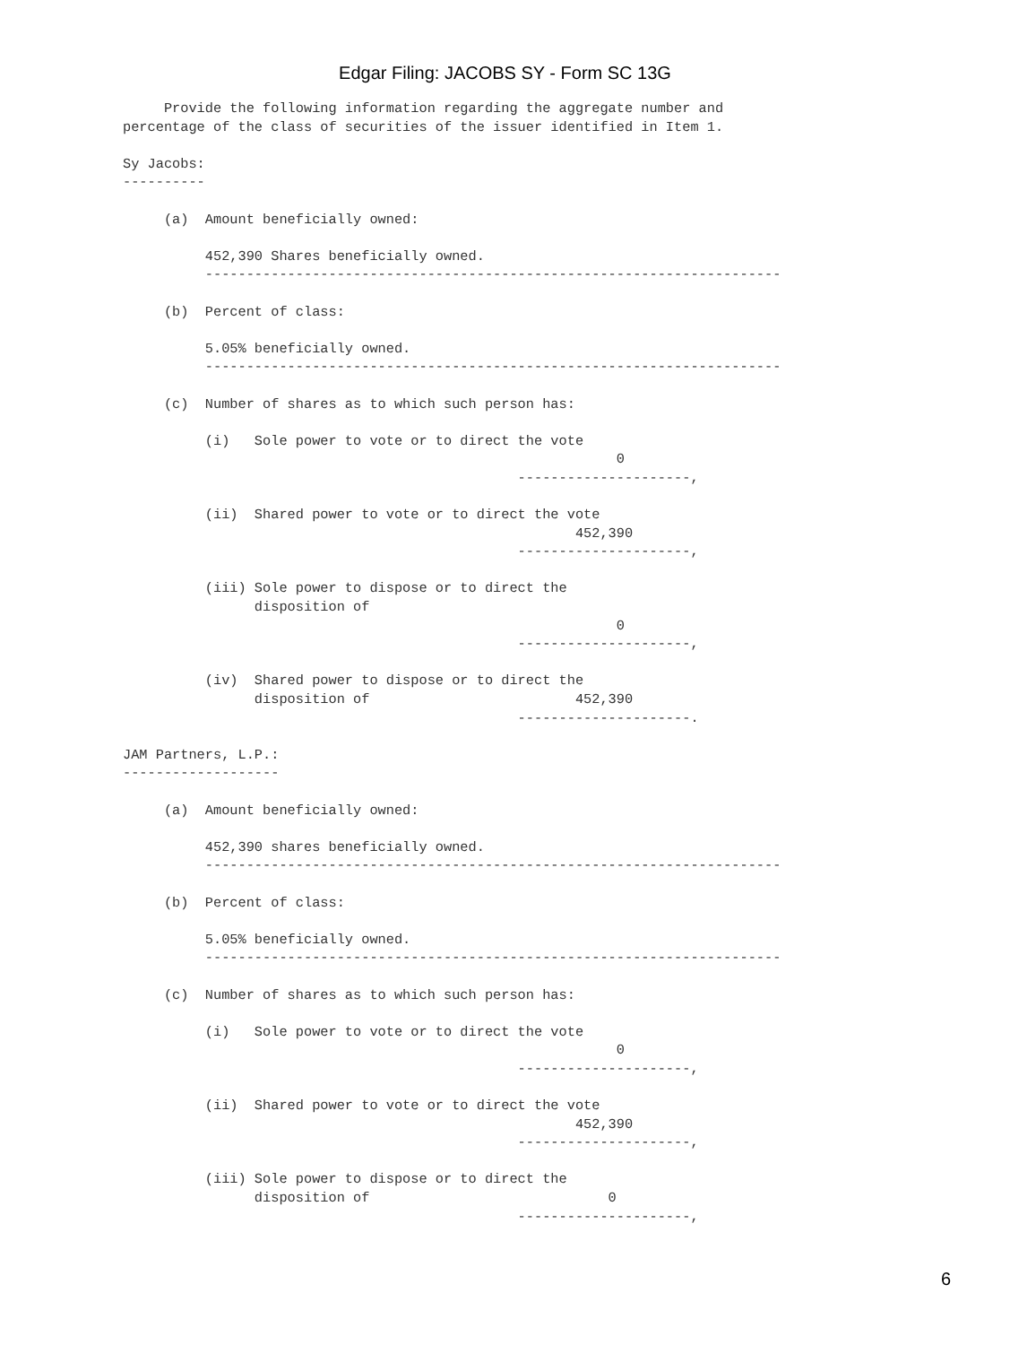Edgar Filing: JACOBS SY - Form SC 13G
     Provide the following information regarding the aggregate number and
percentage of the class of securities of the issuer identified in Item 1.

Sy Jacobs:
----------

     (a)  Amount beneficially owned:

          452,390 Shares beneficially owned.
          ----------------------------------------------------------------------

     (b)  Percent of class:

          5.05% beneficially owned.
          ----------------------------------------------------------------------

     (c)  Number of shares as to which such person has:

          (i)   Sole power to vote or to direct the vote
                                                            0
                                                ---------------------,

          (ii)  Shared power to vote or to direct the vote
                                                       452,390
                                                ---------------------,

          (iii) Sole power to dispose or to direct the
                disposition of
                                                            0
                                                ---------------------,

          (iv)  Shared power to dispose or to direct the
                disposition of                         452,390
                                                ---------------------.

JAM Partners, L.P.:
-------------------

     (a)  Amount beneficially owned:

          452,390 shares beneficially owned.
          ----------------------------------------------------------------------

     (b)  Percent of class:

          5.05% beneficially owned.
          ----------------------------------------------------------------------

     (c)  Number of shares as to which such person has:

          (i)   Sole power to vote or to direct the vote
                                                            0
                                                ---------------------,

          (ii)  Shared power to vote or to direct the vote
                                                       452,390
                                                ---------------------,

          (iii) Sole power to dispose or to direct the
                disposition of                             0
                                                ---------------------,
6